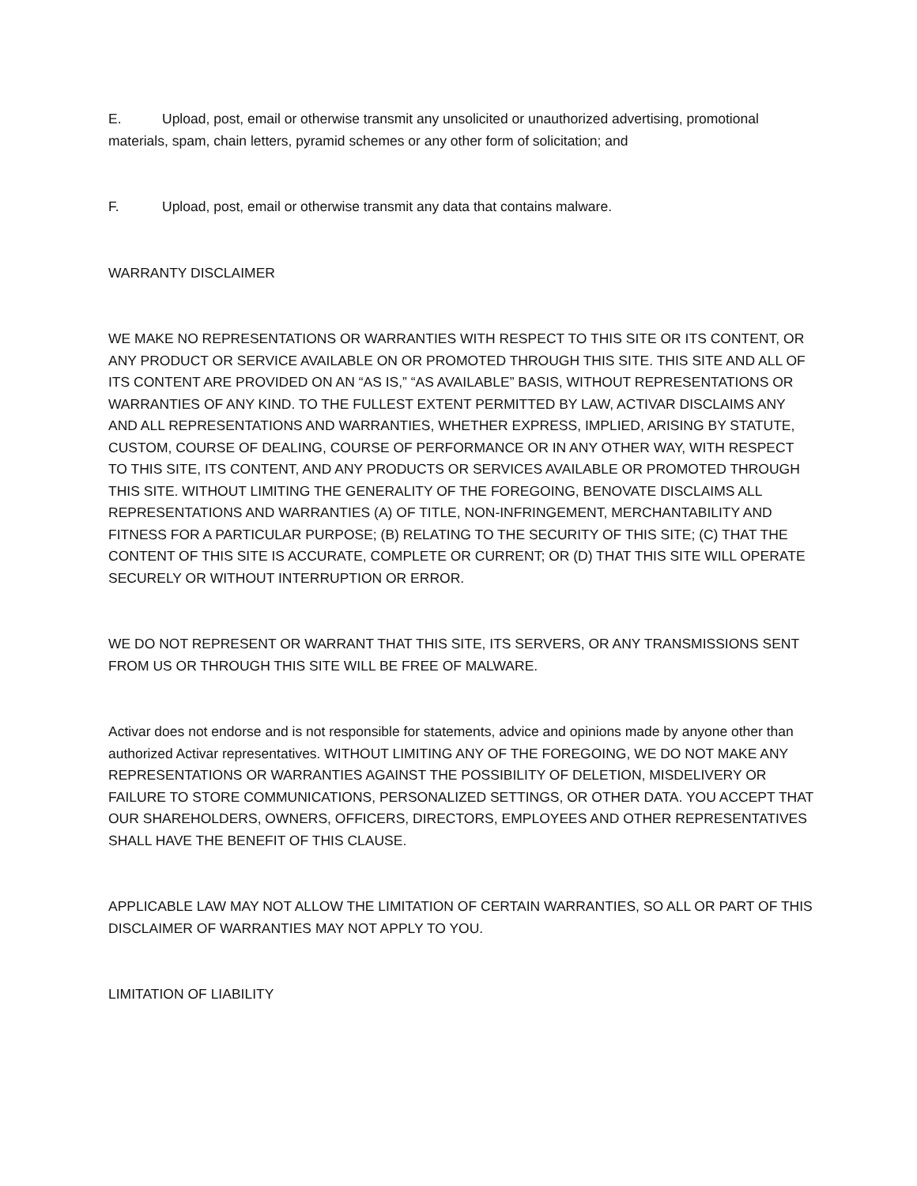E. Upload, post, email or otherwise transmit any unsolicited or unauthorized advertising, promotional materials, spam, chain letters, pyramid schemes or any other form of solicitation; and
F. Upload, post, email or otherwise transmit any data that contains malware.
WARRANTY DISCLAIMER
WE MAKE NO REPRESENTATIONS OR WARRANTIES WITH RESPECT TO THIS SITE OR ITS CONTENT, OR ANY PRODUCT OR SERVICE AVAILABLE ON OR PROMOTED THROUGH THIS SITE. THIS SITE AND ALL OF ITS CONTENT ARE PROVIDED ON AN “AS IS,” “AS AVAILABLE” BASIS, WITHOUT REPRESENTATIONS OR WARRANTIES OF ANY KIND. TO THE FULLEST EXTENT PERMITTED BY LAW, ACTIVAR DISCLAIMS ANY AND ALL REPRESENTATIONS AND WARRANTIES, WHETHER EXPRESS, IMPLIED, ARISING BY STATUTE, CUSTOM, COURSE OF DEALING, COURSE OF PERFORMANCE OR IN ANY OTHER WAY, WITH RESPECT TO THIS SITE, ITS CONTENT, AND ANY PRODUCTS OR SERVICES AVAILABLE OR PROMOTED THROUGH THIS SITE. WITHOUT LIMITING THE GENERALITY OF THE FOREGOING, BENOVATE DISCLAIMS ALL REPRESENTATIONS AND WARRANTIES (A) OF TITLE, NON-INFRINGEMENT, MERCHANTABILITY AND FITNESS FOR A PARTICULAR PURPOSE; (B) RELATING TO THE SECURITY OF THIS SITE; (C) THAT THE CONTENT OF THIS SITE IS ACCURATE, COMPLETE OR CURRENT; OR (D) THAT THIS SITE WILL OPERATE SECURELY OR WITHOUT INTERRUPTION OR ERROR.
WE DO NOT REPRESENT OR WARRANT THAT THIS SITE, ITS SERVERS, OR ANY TRANSMISSIONS SENT FROM US OR THROUGH THIS SITE WILL BE FREE OF MALWARE.
Activar does not endorse and is not responsible for statements, advice and opinions made by anyone other than authorized Activar representatives. WITHOUT LIMITING ANY OF THE FOREGOING, WE DO NOT MAKE ANY REPRESENTATIONS OR WARRANTIES AGAINST THE POSSIBILITY OF DELETION, MISDELIVERY OR FAILURE TO STORE COMMUNICATIONS, PERSONALIZED SETTINGS, OR OTHER DATA. YOU ACCEPT THAT OUR SHAREHOLDERS, OWNERS, OFFICERS, DIRECTORS, EMPLOYEES AND OTHER REPRESENTATIVES SHALL HAVE THE BENEFIT OF THIS CLAUSE.
APPLICABLE LAW MAY NOT ALLOW THE LIMITATION OF CERTAIN WARRANTIES, SO ALL OR PART OF THIS DISCLAIMER OF WARRANTIES MAY NOT APPLY TO YOU.
LIMITATION OF LIABILITY